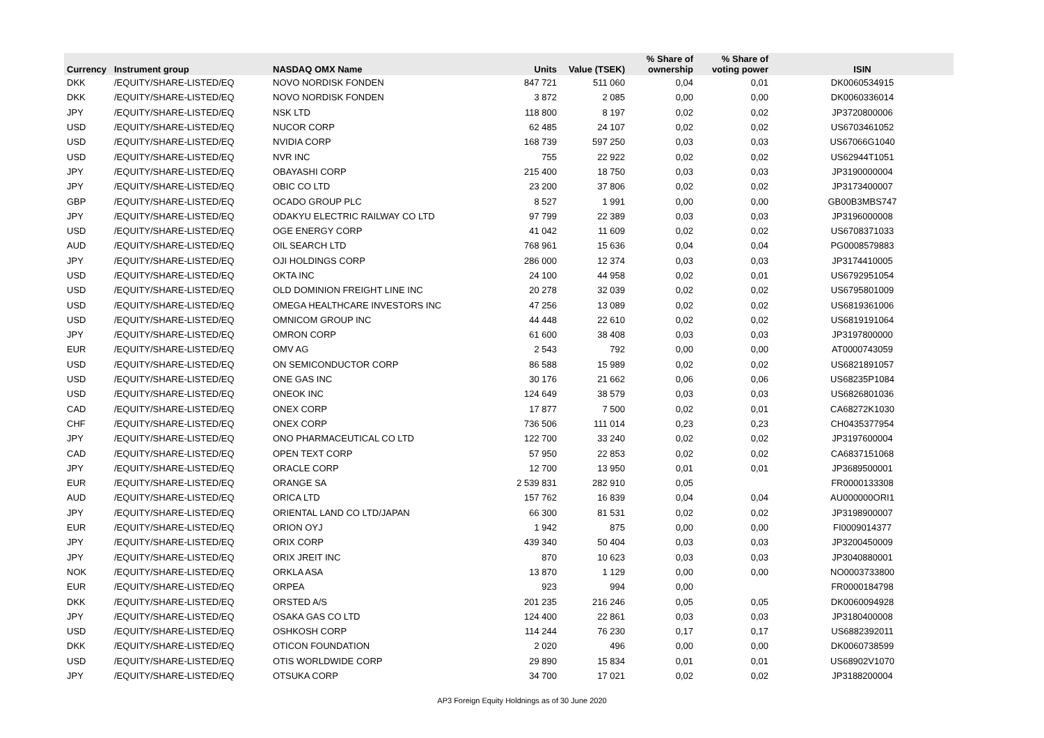| Currency | Instrument group | NASDAQ OMX Name | Units | Value (TSEK) | % Share of ownership | % Share of voting power | ISIN |
| --- | --- | --- | --- | --- | --- | --- | --- |
| DKK | /EQUITY/SHARE-LISTED/EQ | NOVO NORDISK FONDEN | 847 721 | 511 060 | 0,04 | 0,01 | DK0060534915 |
| DKK | /EQUITY/SHARE-LISTED/EQ | NOVO NORDISK FONDEN | 3 872 | 2 085 | 0,00 | 0,00 | DK0060336014 |
| JPY | /EQUITY/SHARE-LISTED/EQ | NSK LTD | 118 800 | 8 197 | 0,02 | 0,02 | JP3720800006 |
| USD | /EQUITY/SHARE-LISTED/EQ | NUCOR CORP | 62 485 | 24 107 | 0,02 | 0,02 | US6703461052 |
| USD | /EQUITY/SHARE-LISTED/EQ | NVIDIA CORP | 168 739 | 597 250 | 0,03 | 0,03 | US67066G1040 |
| USD | /EQUITY/SHARE-LISTED/EQ | NVR INC | 755 | 22 922 | 0,02 | 0,02 | US62944T1051 |
| JPY | /EQUITY/SHARE-LISTED/EQ | OBAYASHI CORP | 215 400 | 18 750 | 0,03 | 0,03 | JP3190000004 |
| JPY | /EQUITY/SHARE-LISTED/EQ | OBIC CO LTD | 23 200 | 37 806 | 0,02 | 0,02 | JP3173400007 |
| GBP | /EQUITY/SHARE-LISTED/EQ | OCADO GROUP PLC | 8 527 | 1 991 | 0,00 | 0,00 | GB00B3MBS747 |
| JPY | /EQUITY/SHARE-LISTED/EQ | ODAKYU ELECTRIC RAILWAY CO LTD | 97 799 | 22 389 | 0,03 | 0,03 | JP3196000008 |
| USD | /EQUITY/SHARE-LISTED/EQ | OGE ENERGY CORP | 41 042 | 11 609 | 0,02 | 0,02 | US6708371033 |
| AUD | /EQUITY/SHARE-LISTED/EQ | OIL SEARCH LTD | 768 961 | 15 636 | 0,04 | 0,04 | PG0008579883 |
| JPY | /EQUITY/SHARE-LISTED/EQ | OJI HOLDINGS CORP | 286 000 | 12 374 | 0,03 | 0,03 | JP3174410005 |
| USD | /EQUITY/SHARE-LISTED/EQ | OKTA INC | 24 100 | 44 958 | 0,02 | 0,01 | US6792951054 |
| USD | /EQUITY/SHARE-LISTED/EQ | OLD DOMINION FREIGHT LINE INC | 20 278 | 32 039 | 0,02 | 0,02 | US6795801009 |
| USD | /EQUITY/SHARE-LISTED/EQ | OMEGA HEALTHCARE INVESTORS INC | 47 256 | 13 089 | 0,02 | 0,02 | US6819361006 |
| USD | /EQUITY/SHARE-LISTED/EQ | OMNICOM GROUP INC | 44 448 | 22 610 | 0,02 | 0,02 | US6819191064 |
| JPY | /EQUITY/SHARE-LISTED/EQ | OMRON CORP | 61 600 | 38 408 | 0,03 | 0,03 | JP3197800000 |
| EUR | /EQUITY/SHARE-LISTED/EQ | OMV AG | 2 543 | 792 | 0,00 | 0,00 | AT0000743059 |
| USD | /EQUITY/SHARE-LISTED/EQ | ON SEMICONDUCTOR CORP | 86 588 | 15 989 | 0,02 | 0,02 | US6821891057 |
| USD | /EQUITY/SHARE-LISTED/EQ | ONE GAS INC | 30 176 | 21 662 | 0,06 | 0,06 | US68235P1084 |
| USD | /EQUITY/SHARE-LISTED/EQ | ONEOK INC | 124 649 | 38 579 | 0,03 | 0,03 | US6826801036 |
| CAD | /EQUITY/SHARE-LISTED/EQ | ONEX CORP | 17 877 | 7 500 | 0,02 | 0,01 | CA68272K1030 |
| CHF | /EQUITY/SHARE-LISTED/EQ | ONEX CORP | 736 506 | 111 014 | 0,23 | 0,23 | CH0435377954 |
| JPY | /EQUITY/SHARE-LISTED/EQ | ONO PHARMACEUTICAL CO LTD | 122 700 | 33 240 | 0,02 | 0,02 | JP3197600004 |
| CAD | /EQUITY/SHARE-LISTED/EQ | OPEN TEXT CORP | 57 950 | 22 853 | 0,02 | 0,02 | CA6837151068 |
| JPY | /EQUITY/SHARE-LISTED/EQ | ORACLE CORP | 12 700 | 13 950 | 0,01 | 0,01 | JP3689500001 |
| EUR | /EQUITY/SHARE-LISTED/EQ | ORANGE SA | 2 539 831 | 282 910 | 0,05 | | FR0000133308 |
| AUD | /EQUITY/SHARE-LISTED/EQ | ORICA LTD | 157 762 | 16 839 | 0,04 | 0,04 | AU000000ORI1 |
| JPY | /EQUITY/SHARE-LISTED/EQ | ORIENTAL LAND CO LTD/JAPAN | 66 300 | 81 531 | 0,02 | 0,02 | JP3198900007 |
| EUR | /EQUITY/SHARE-LISTED/EQ | ORION OYJ | 1 942 | 875 | 0,00 | 0,00 | FI0009014377 |
| JPY | /EQUITY/SHARE-LISTED/EQ | ORIX CORP | 439 340 | 50 404 | 0,03 | 0,03 | JP3200450009 |
| JPY | /EQUITY/SHARE-LISTED/EQ | ORIX JREIT INC | 870 | 10 623 | 0,03 | 0,03 | JP3040880001 |
| NOK | /EQUITY/SHARE-LISTED/EQ | ORKLA ASA | 13 870 | 1 129 | 0,00 | 0,00 | NO0003733800 |
| EUR | /EQUITY/SHARE-LISTED/EQ | ORPEA | 923 | 994 | 0,00 | | FR0000184798 |
| DKK | /EQUITY/SHARE-LISTED/EQ | ORSTED A/S | 201 235 | 216 246 | 0,05 | 0,05 | DK0060094928 |
| JPY | /EQUITY/SHARE-LISTED/EQ | OSAKA GAS CO LTD | 124 400 | 22 861 | 0,03 | 0,03 | JP3180400008 |
| USD | /EQUITY/SHARE-LISTED/EQ | OSHKOSH CORP | 114 244 | 76 230 | 0,17 | 0,17 | US6882392011 |
| DKK | /EQUITY/SHARE-LISTED/EQ | OTICON FOUNDATION | 2 020 | 496 | 0,00 | 0,00 | DK0060738599 |
| USD | /EQUITY/SHARE-LISTED/EQ | OTIS WORLDWIDE CORP | 29 890 | 15 834 | 0,01 | 0,01 | US68902V1070 |
| JPY | /EQUITY/SHARE-LISTED/EQ | OTSUKA CORP | 34 700 | 17 021 | 0,02 | 0,02 | JP3188200004 |
AP3 Foreign Equity Holdnings as of 30 June 2020